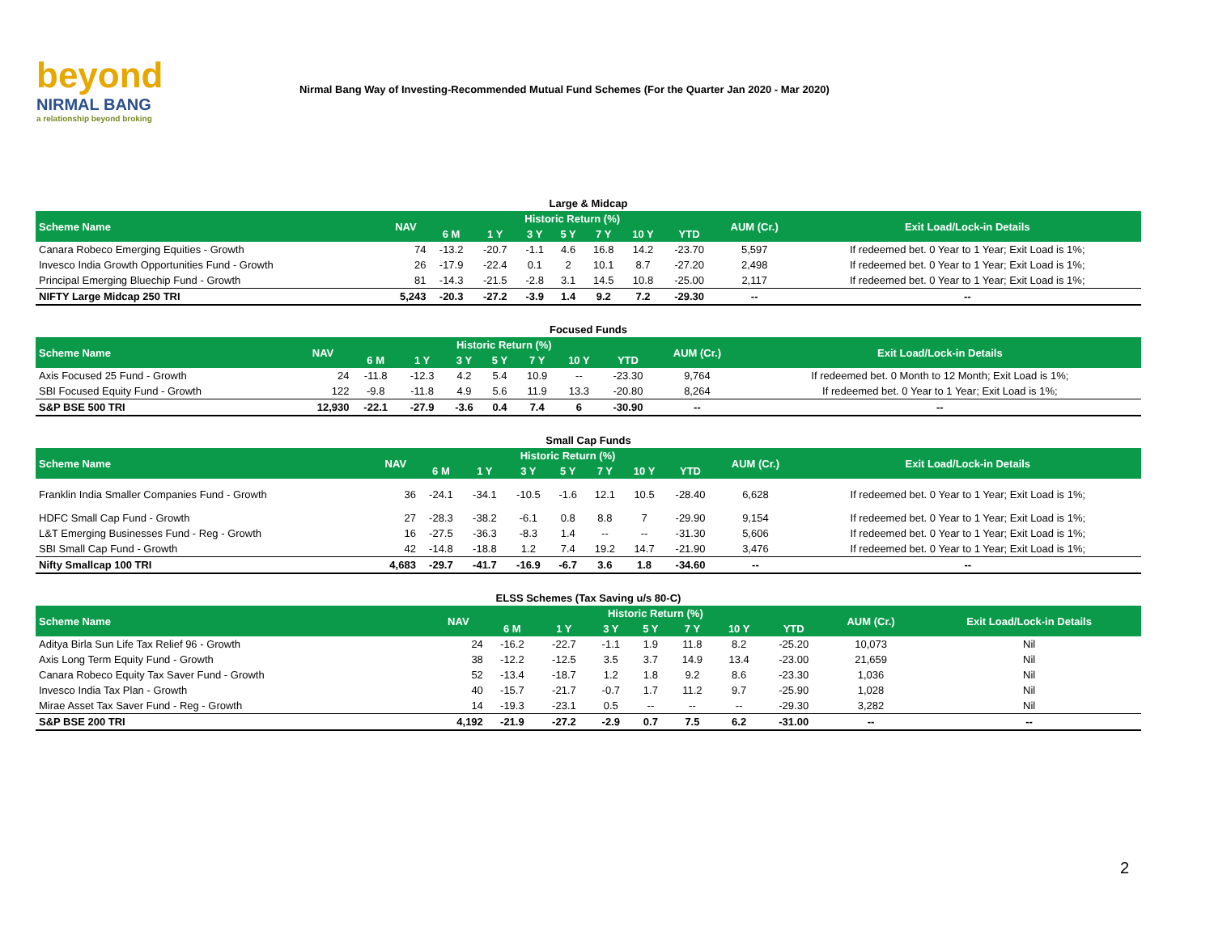beyond
NIRMAL BANG
a relationship beyond broking
Nirmal Bang Way of Investing-Recommended Mutual Fund Schemes (For the Quarter Jan 2020 - Mar 2020)
Large & Midcap
| Scheme Name | NAV | Historic Return (%) | | | | | | | AUM (Cr.) | Exit Load/Lock-in Details |
| --- | --- | --- | --- | --- | --- | --- | --- | --- | --- | --- |
| | | 6 M | 1 Y | 3 Y | 5 Y | 7 Y | 10 Y | YTD | | |
| Canara Robeco Emerging Equities - Growth | 74 | -13.2 | -20.7 | -1.1 | 4.6 | 16.8 | 14.2 | -23.70 | 5,597 | If redeemed bet. 0 Year to 1 Year; Exit Load is 1%; |
| Invesco India Growth Opportunities Fund - Growth | 26 | -17.9 | -22.4 | 0.1 | 2 | 10.1 | 8.7 | -27.20 | 2,498 | If redeemed bet. 0 Year to 1 Year; Exit Load is 1%; |
| Principal Emerging Bluechip Fund - Growth | 81 | -14.3 | -21.5 | -2.8 | 3.1 | 14.5 | 10.8 | -25.00 | 2,117 | If redeemed bet. 0 Year to 1 Year; Exit Load is 1%; |
| NIFTY Large Midcap 250 TRI | 5,243 | -20.3 | -27.2 | -3.9 | 1.4 | 9.2 | 7.2 | -29.30 | -- | -- |
Focused Funds
| Scheme Name | NAV | Historic Return (%) | | | | | | | AUM (Cr.) | Exit Load/Lock-in Details |
| --- | --- | --- | --- | --- | --- | --- | --- | --- | --- | --- |
| | | 6 M | 1 Y | 3 Y | 5 Y | 7 Y | 10 Y | YTD | | |
| Axis Focused 25 Fund - Growth | 24 | -11.8 | -12.3 | 4.2 | 5.4 | 10.9 | -- | -23.30 | 9,764 | If redeemed bet. 0 Month to 12 Month; Exit Load is 1%; |
| SBI Focused Equity Fund - Growth | 122 | -9.8 | -11.8 | 4.9 | 5.6 | 11.9 | 13.3 | -20.80 | 8,264 | If redeemed bet. 0 Year to 1 Year; Exit Load is 1%; |
| S&P BSE 500 TRI | 12,930 | -22.1 | -27.9 | -3.6 | 0.4 | 7.4 | 6 | -30.90 | -- | -- |
Small Cap Funds
| Scheme Name | NAV | Historic Return (%) | | | | | | | AUM (Cr.) | Exit Load/Lock-in Details |
| --- | --- | --- | --- | --- | --- | --- | --- | --- | --- | --- |
| | | 6 M | 1 Y | 3 Y | 5 Y | 7 Y | 10 Y | YTD | | |
| Franklin India Smaller Companies Fund - Growth | 36 | -24.1 | -34.1 | -10.5 | -1.6 | 12.1 | 10.5 | -28.40 | 6,628 | If redeemed bet. 0 Year to 1 Year; Exit Load is 1%; |
| HDFC Small Cap Fund - Growth | 27 | -28.3 | -38.2 | -6.1 | 0.8 | 8.8 | 7 | -29.90 | 9,154 | If redeemed bet. 0 Year to 1 Year; Exit Load is 1%; |
| L&T Emerging Businesses Fund - Reg - Growth | 16 | -27.5 | -36.3 | -8.3 | 1.4 | -- | -- | -31.30 | 5,606 | If redeemed bet. 0 Year to 1 Year; Exit Load is 1%; |
| SBI Small Cap Fund - Growth | 42 | -14.8 | -18.8 | 1.2 | 7.4 | 19.2 | 14.7 | -21.90 | 3,476 | If redeemed bet. 0 Year to 1 Year; Exit Load is 1%; |
| Nifty Smallcap 100 TRI | 4,683 | -29.7 | -41.7 | -16.9 | -6.7 | 3.6 | 1.8 | -34.60 | -- | -- |
ELSS Schemes (Tax Saving u/s 80-C)
| Scheme Name | NAV | Historic Return (%) | | | | | | | AUM (Cr.) | Exit Load/Lock-in Details |
| --- | --- | --- | --- | --- | --- | --- | --- | --- | --- | --- |
| | | 6 M | 1 Y | 3 Y | 5 Y | 7 Y | 10 Y | YTD | | |
| Aditya Birla Sun Life Tax Relief 96 - Growth | 24 | -16.2 | -22.7 | -1.1 | 1.9 | 11.8 | 8.2 | -25.20 | 10,073 | Nil |
| Axis Long Term Equity Fund - Growth | 38 | -12.2 | -12.5 | 3.5 | 3.7 | 14.9 | 13.4 | -23.00 | 21,659 | Nil |
| Canara Robeco Equity Tax Saver Fund - Growth | 52 | -13.4 | -18.7 | 1.2 | 1.8 | 9.2 | 8.6 | -23.30 | 1,036 | Nil |
| Invesco India Tax Plan - Growth | 40 | -15.7 | -21.7 | -0.7 | 1.7 | 11.2 | 9.7 | -25.90 | 1,028 | Nil |
| Mirae Asset Tax Saver Fund - Reg - Growth | 14 | -19.3 | -23.1 | 0.5 | -- | -- | -- | -29.30 | 3,282 | Nil |
| S&P BSE 200 TRI | 4,192 | -21.9 | -27.2 | -2.9 | 0.7 | 7.5 | 6.2 | -31.00 | -- | -- |
2